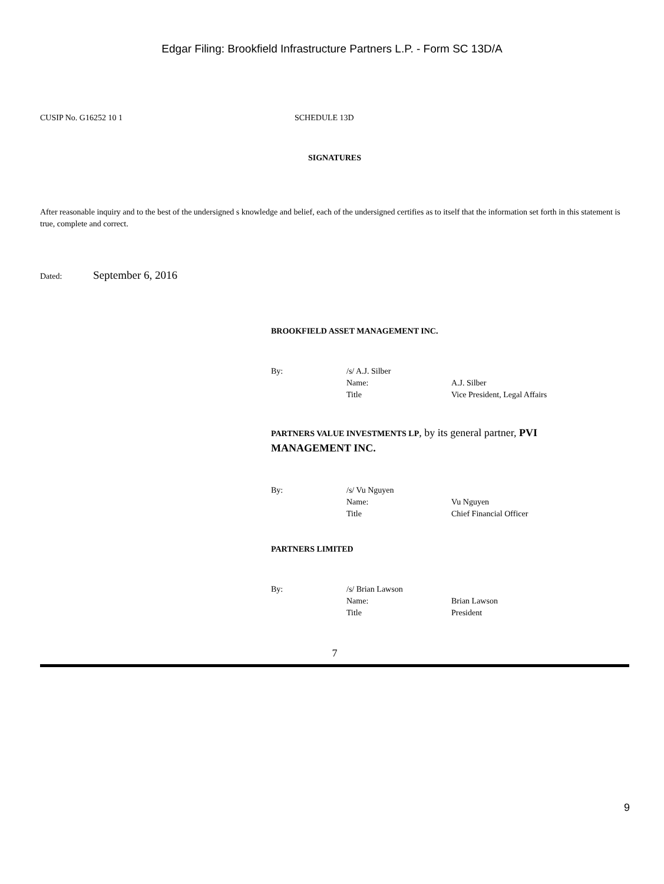Edgar Filing: Brookfield Infrastructure Partners L.P. - Form SC 13D/A
CUSIP No. G16252 10 1 SCHEDULE 13D
SIGNATURES
After reasonable inquiry and to the best of the undersigned s knowledge and belief, each of the undersigned certifies as to itself that the information set forth in this statement is true, complete and correct.
Dated: September 6, 2016
BROOKFIELD ASSET MANAGEMENT INC.
By: /s/ A.J. Silber
Name: A.J. Silber
Title Vice President, Legal Affairs
PARTNERS VALUE INVESTMENTS LP, by its general partner, PVI MANAGEMENT INC.
By: /s/ Vu Nguyen
Name: Vu Nguyen
Title Chief Financial Officer
PARTNERS LIMITED
By: /s/ Brian Lawson
Name: Brian Lawson
Title President
7
9